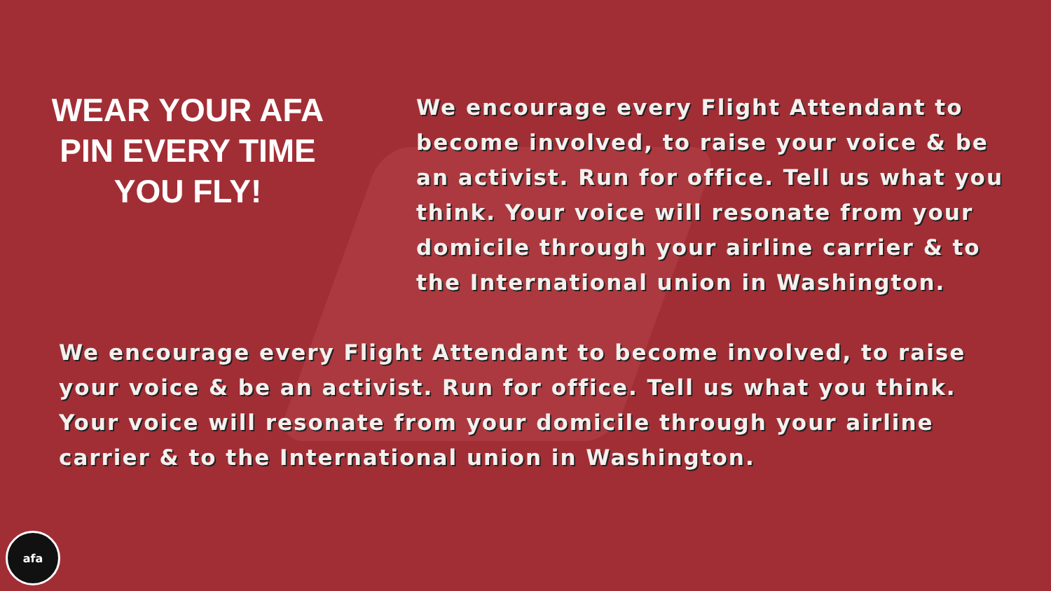WEAR YOUR AFA PIN EVERY TIME YOU FLY!
We encourage every Flight Attendant to become involved, to raise your voice & be an activist. Run for office. Tell us what you think. Your voice will resonate from your domicile through your airline carrier & to the International union in Washington.
We encourage every Flight Attendant to become involved, to raise your voice & be an activist. Run for office. Tell us what you think. Your voice will resonate from your domicile through your airline carrier & to the International union in Washington.
afa